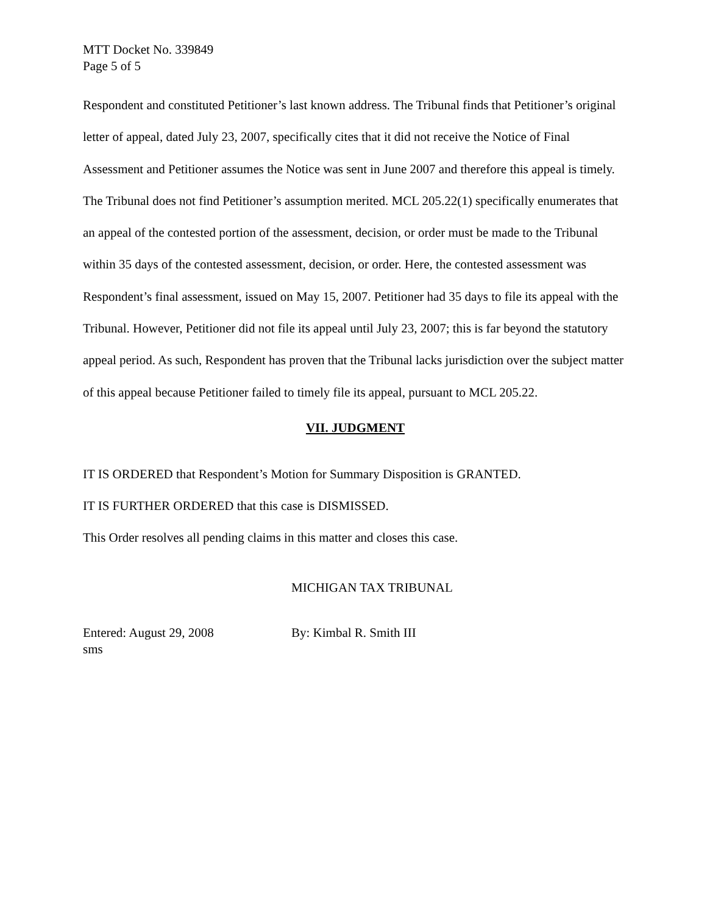MTT Docket No. 339849
Page 5 of 5
Respondent and constituted Petitioner’s last known address. The Tribunal finds that Petitioner’s original letter of appeal, dated July 23, 2007, specifically cites that it did not receive the Notice of Final Assessment and Petitioner assumes the Notice was sent in June 2007 and therefore this appeal is timely. The Tribunal does not find Petitioner’s assumption merited. MCL 205.22(1) specifically enumerates that an appeal of the contested portion of the assessment, decision, or order must be made to the Tribunal within 35 days of the contested assessment, decision, or order. Here, the contested assessment was Respondent’s final assessment, issued on May 15, 2007. Petitioner had 35 days to file its appeal with the Tribunal. However, Petitioner did not file its appeal until July 23, 2007; this is far beyond the statutory appeal period. As such, Respondent has proven that the Tribunal lacks jurisdiction over the subject matter of this appeal because Petitioner failed to timely file its appeal, pursuant to MCL 205.22.
VII. JUDGMENT
IT IS ORDERED that Respondent’s Motion for Summary Disposition is GRANTED.
IT IS FURTHER ORDERED that this case is DISMISSED.
This Order resolves all pending claims in this matter and closes this case.
MICHIGAN TAX TRIBUNAL
Entered: August 29, 2008
sms
By: Kimbal R. Smith III